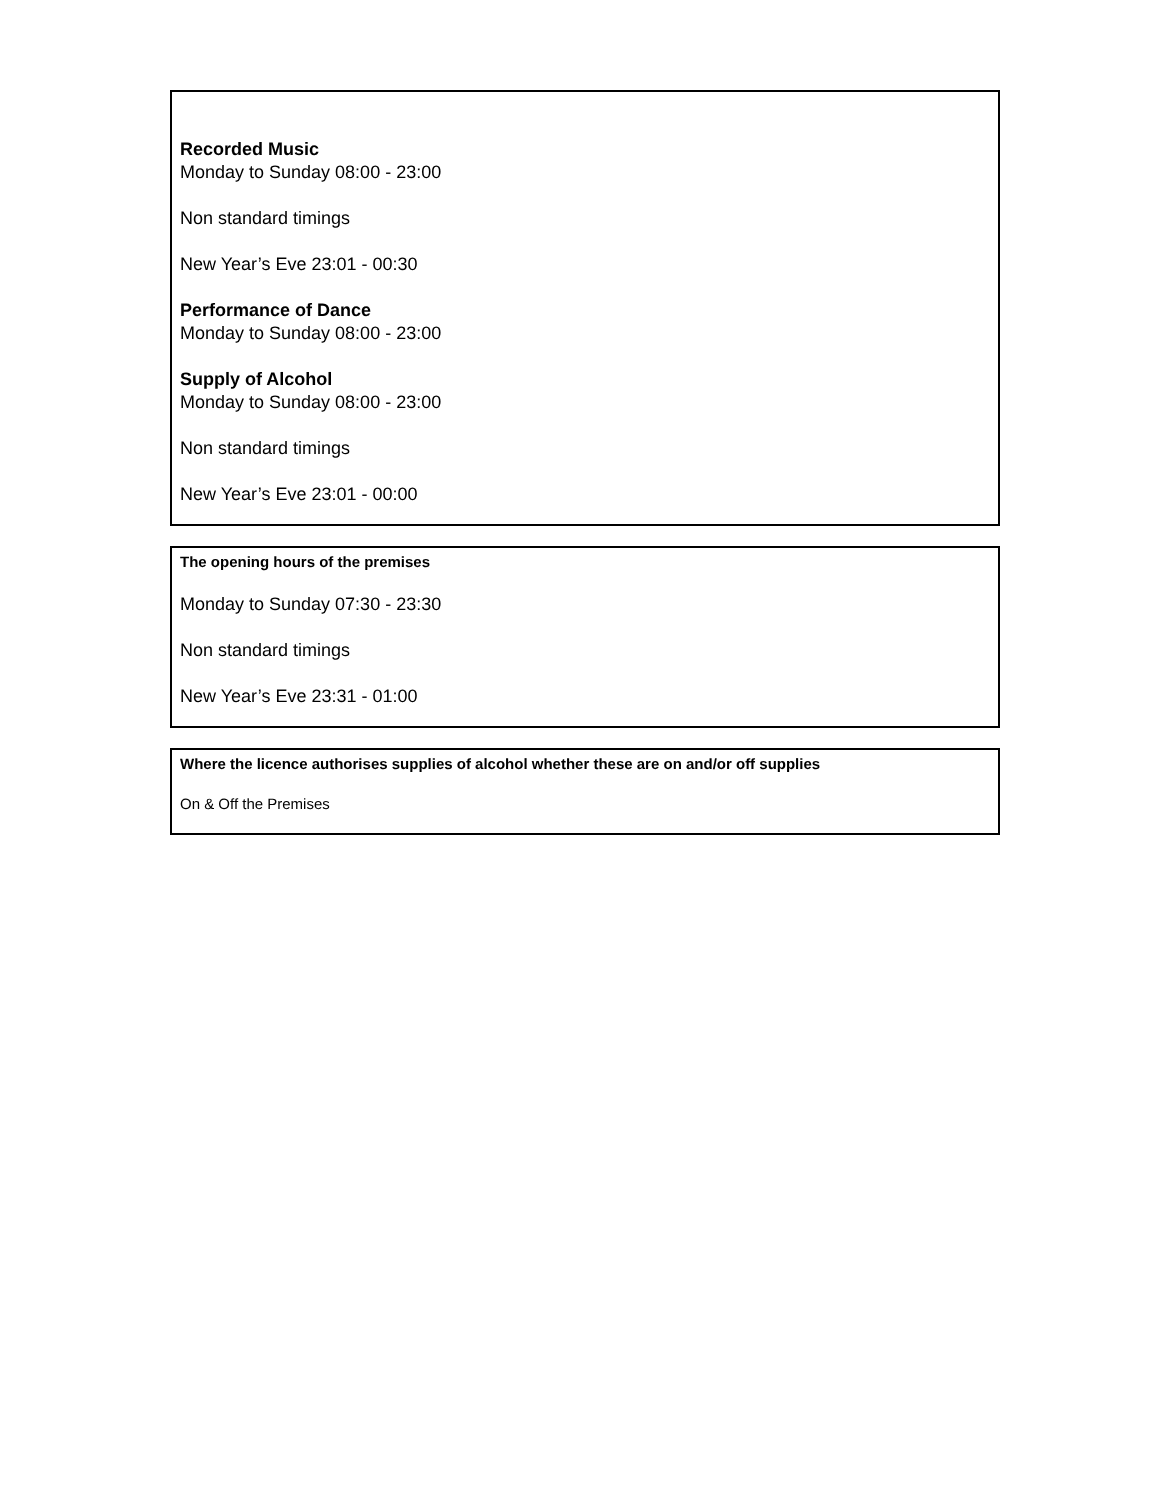Recorded Music
Monday to Sunday 08:00 - 23:00
Non standard timings
New Year’s Eve 23:01 - 00:30
Performance of Dance
Monday to Sunday 08:00 - 23:00
Supply of Alcohol
Monday to Sunday 08:00 - 23:00
Non standard timings
New Year’s Eve 23:01 - 00:00
The opening hours of the premises
Monday to Sunday 07:30 - 23:30
Non standard timings
New Year’s Eve 23:31 - 01:00
Where the licence authorises supplies of alcohol whether these are on and/or off supplies
On & Off the Premises